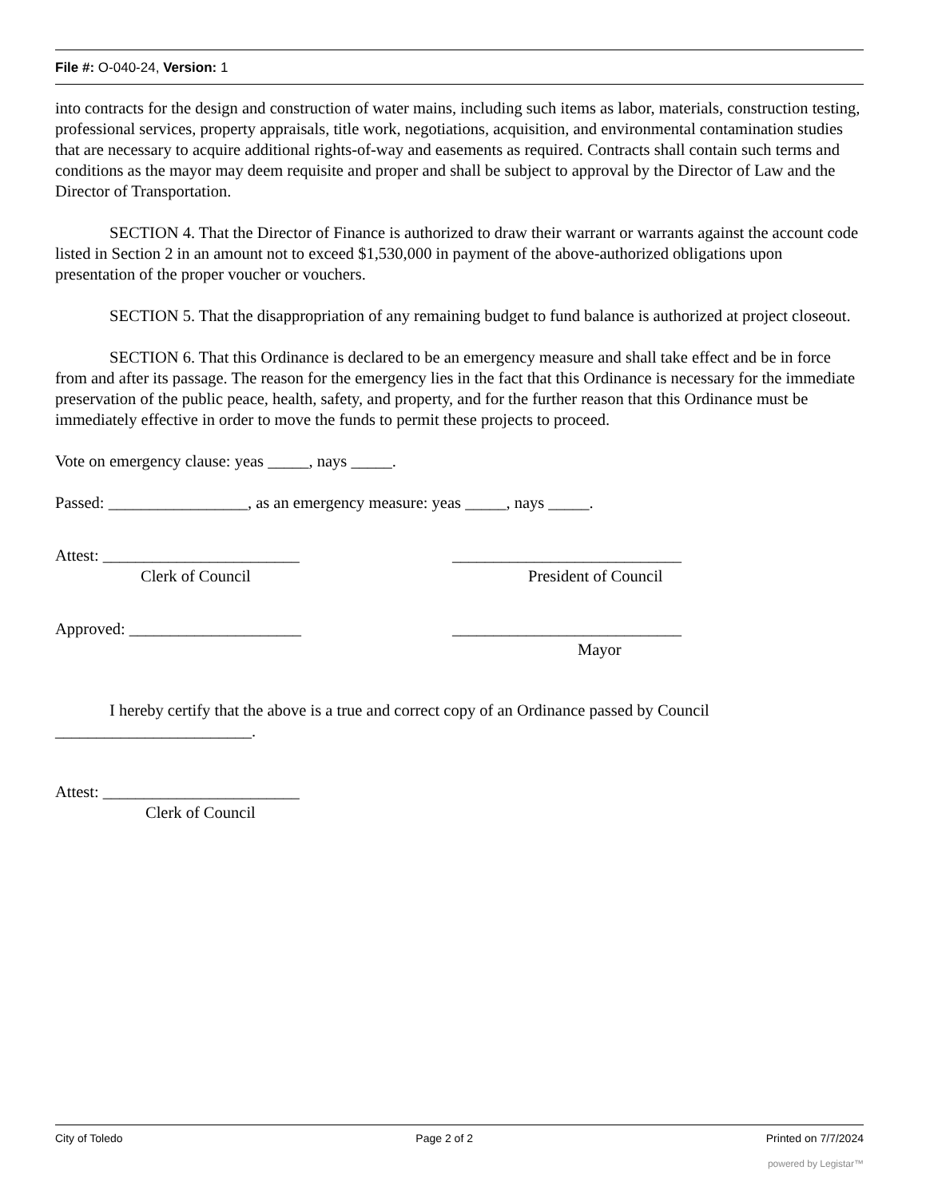File #: O-040-24, Version: 1
into contracts for the design and construction of water mains, including such items as labor, materials, construction testing, professional services, property appraisals, title work, negotiations, acquisition, and environmental contamination studies that are necessary to acquire additional rights-of-way and easements as required. Contracts shall contain such terms and conditions as the mayor may deem requisite and proper and shall be subject to approval by the Director of Law and the Director of Transportation.
SECTION 4. That the Director of Finance is authorized to draw their warrant or warrants against the account code listed in Section 2 in an amount not to exceed $1,530,000 in payment of the above-authorized obligations upon presentation of the proper voucher or vouchers.
SECTION 5. That the disappropriation of any remaining budget to fund balance is authorized at project closeout.
SECTION 6. That this Ordinance is declared to be an emergency measure and shall take effect and be in force from and after its passage. The reason for the emergency lies in the fact that this Ordinance is necessary for the immediate preservation of the public peace, health, safety, and property, and for the further reason that this Ordinance must be immediately effective in order to move the funds to permit these projects to proceed.
Vote on emergency clause: yeas _____, nays _____.
Passed: _________________, as an emergency measure: yeas _____, nays _____.
Attest: ________________________
Clerk of Council
____________________________
President of Council
Approved: _____________________ ____________________________
Mayor
I hereby certify that the above is a true and correct copy of an Ordinance passed by Council ________________________.
Attest: ________________________
Clerk of Council
City of Toledo Page 2 of 2 Printed on 7/7/2024
powered by Legistar™